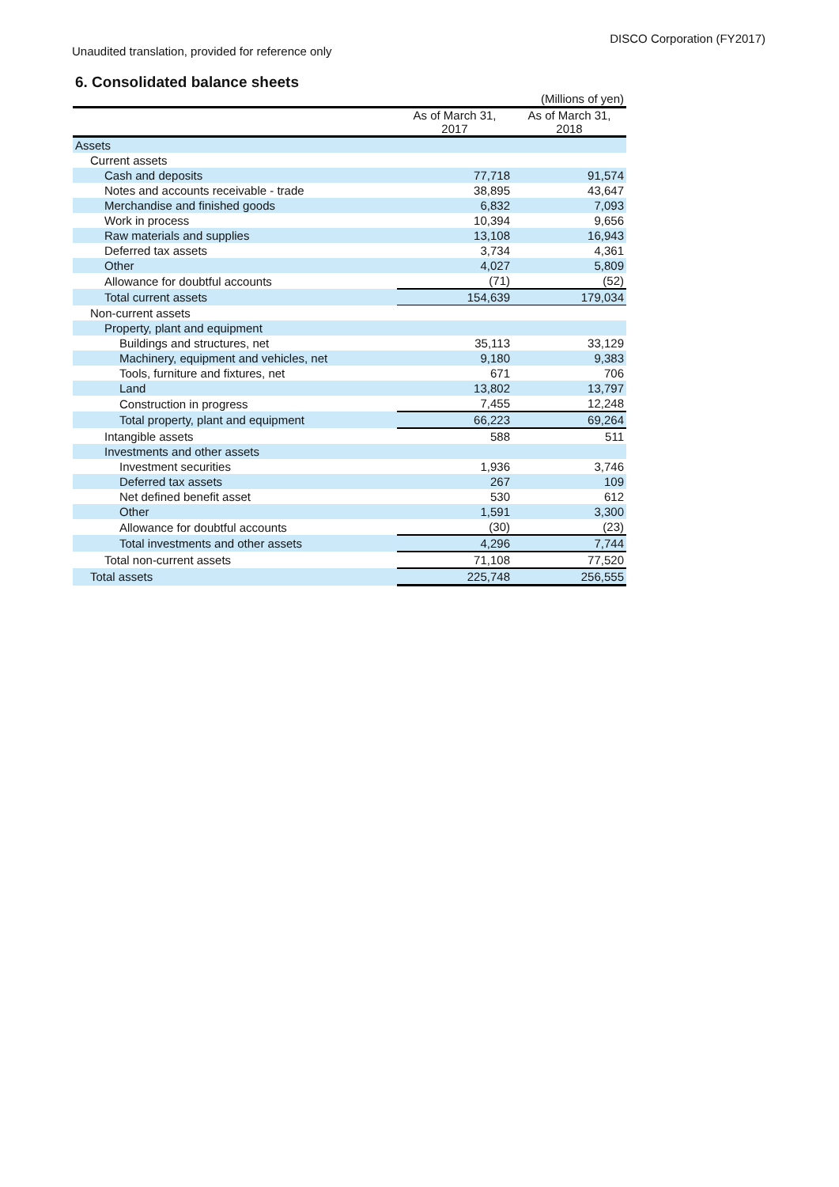DISCO Corporation (FY2017)
Unaudited translation, provided for reference only
6. Consolidated balance sheets
| | | (Millions of yen) |
| | As of March 31, 2017 | As of March 31, 2018 |
| Assets | | |
| Current assets | | |
| Cash and deposits | 77,718 | 91,574 |
| Notes and accounts receivable - trade | 38,895 | 43,647 |
| Merchandise and finished goods | 6,832 | 7,093 |
| Work in process | 10,394 | 9,656 |
| Raw materials and supplies | 13,108 | 16,943 |
| Deferred tax assets | 3,734 | 4,361 |
| Other | 4,027 | 5,809 |
| Allowance for doubtful accounts | (71) | (52) |
| Total current assets | 154,639 | 179,034 |
| Non-current assets | | |
| Property, plant and equipment | | |
| Buildings and structures, net | 35,113 | 33,129 |
| Machinery, equipment and vehicles, net | 9,180 | 9,383 |
| Tools, furniture and fixtures, net | 671 | 706 |
| Land | 13,802 | 13,797 |
| Construction in progress | 7,455 | 12,248 |
| Total property, plant and equipment | 66,223 | 69,264 |
| Intangible assets | 588 | 511 |
| Investments and other assets | | |
| Investment securities | 1,936 | 3,746 |
| Deferred tax assets | 267 | 109 |
| Net defined benefit asset | 530 | 612 |
| Other | 1,591 | 3,300 |
| Allowance for doubtful accounts | (30) | (23) |
| Total investments and other assets | 4,296 | 7,744 |
| Total non-current assets | 71,108 | 77,520 |
| Total assets | 225,748 | 256,555 |